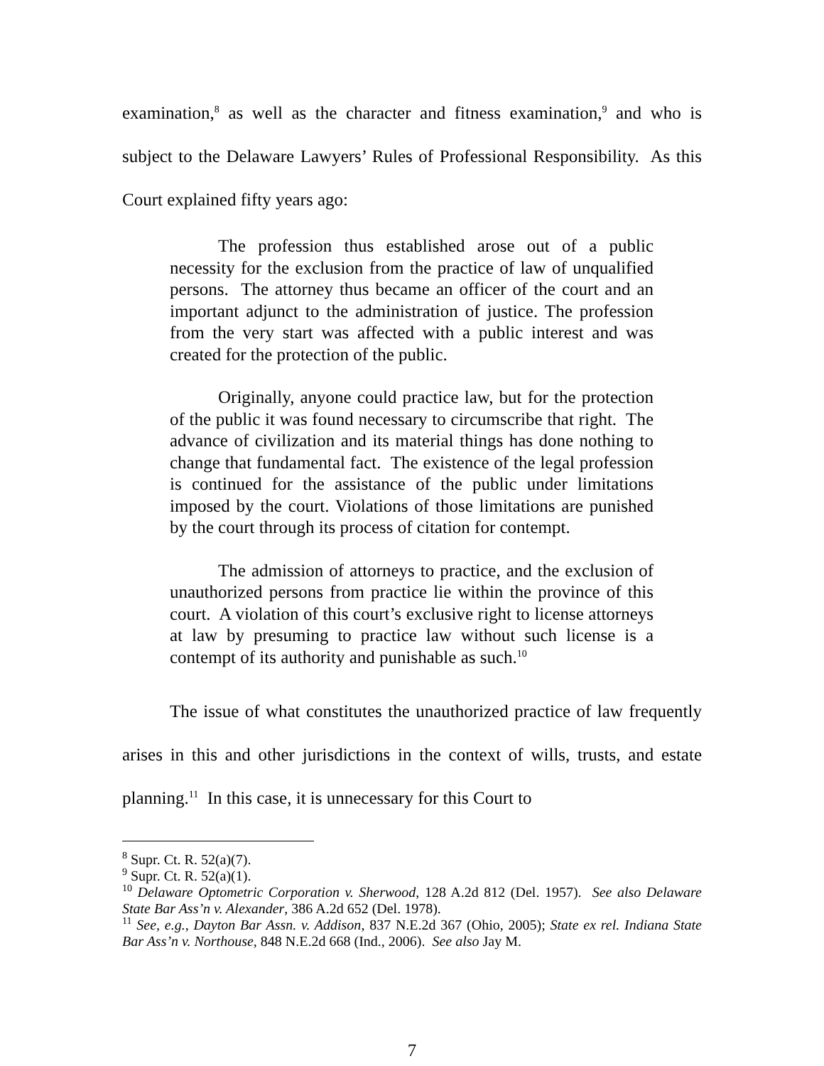examination,<sup>8</sup> as well as the character and fitness examination,<sup>9</sup> and who is subject to the Delaware Lawyers’ Rules of Professional Responsibility. As this Court explained fifty years ago:
The profession thus established arose out of a public necessity for the exclusion from the practice of law of unqualified persons. The attorney thus became an officer of the court and an important adjunct to the administration of justice. The profession from the very start was affected with a public interest and was created for the protection of the public.
Originally, anyone could practice law, but for the protection of the public it was found necessary to circumscribe that right. The advance of civilization and its material things has done nothing to change that fundamental fact. The existence of the legal profession is continued for the assistance of the public under limitations imposed by the court. Violations of those limitations are punished by the court through its process of citation for contempt.
The admission of attorneys to practice, and the exclusion of unauthorized persons from practice lie within the province of this court. A violation of this court’s exclusive right to license attorneys at law by presuming to practice law without such license is a contempt of its authority and punishable as such.<sup>10</sup>
The issue of what constitutes the unauthorized practice of law frequently arises in this and other jurisdictions in the context of wills, trusts, and estate planning.<sup>11</sup> In this case, it is unnecessary for this Court to
<sup>8</sup> Supr. Ct. R. 52(a)(7).
<sup>9</sup> Supr. Ct. R. 52(a)(1).
<sup>10</sup> Delaware Optometric Corporation v. Sherwood, 128 A.2d 812 (Del. 1957). See also Delaware State Bar Ass’n v. Alexander, 386 A.2d 652 (Del. 1978).
<sup>11</sup> See, e.g., Dayton Bar Assn. v. Addison, 837 N.E.2d 367 (Ohio, 2005); State ex rel. Indiana State Bar Ass’n v. Northouse, 848 N.E.2d 668 (Ind., 2006). See also Jay M.
7